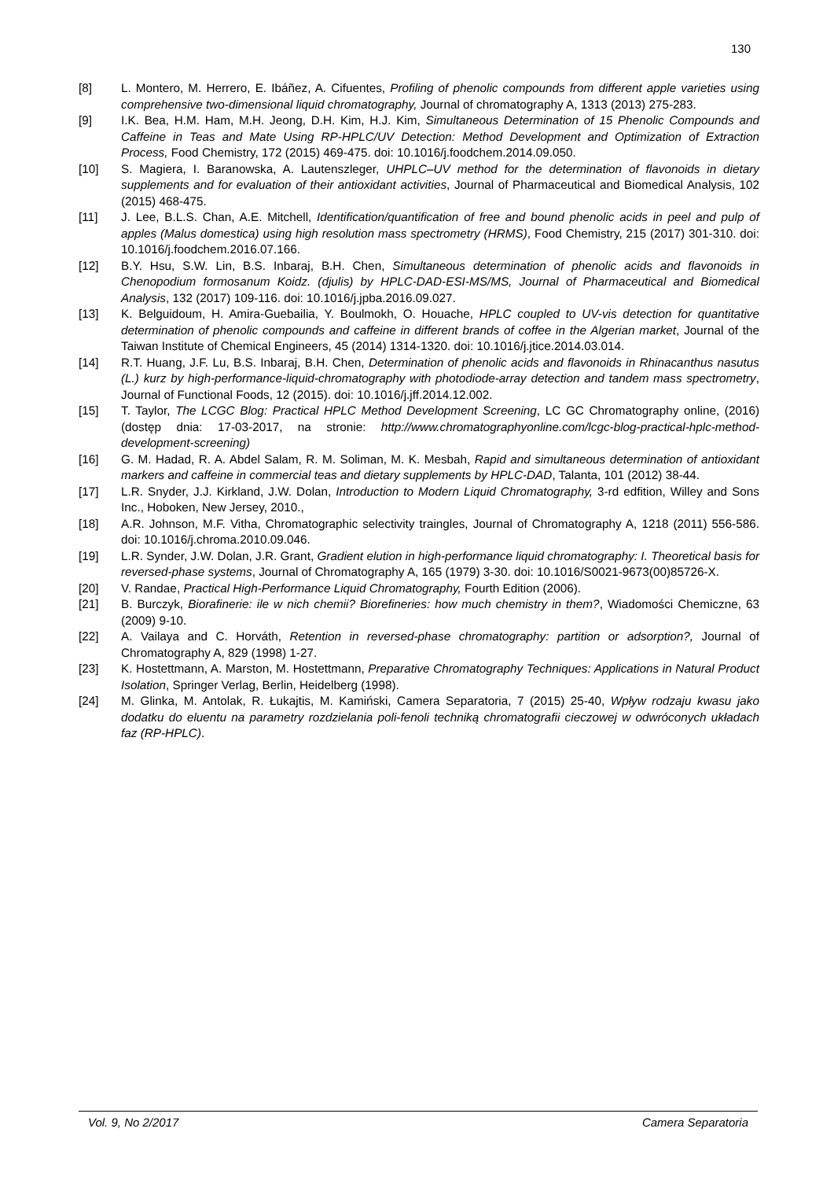130
[8] L. Montero, M. Herrero, E. Ibáñez, A. Cifuentes, Profiling of phenolic compounds from different apple varieties using comprehensive two-dimensional liquid chromatography, Journal of chromatography A, 1313 (2013) 275-283.
[9] I.K. Bea, H.M. Ham, M.H. Jeong, D.H. Kim, H.J. Kim, Simultaneous Determination of 15 Phenolic Compounds and Caffeine in Teas and Mate Using RP-HPLC/UV Detection: Method Development and Optimization of Extraction Process, Food Chemistry, 172 (2015) 469-475. doi: 10.1016/j.foodchem.2014.09.050.
[10] S. Magiera, I. Baranowska, A. Lautenszleger, UHPLC–UV method for the determination of flavonoids in dietary supplements and for evaluation of their antioxidant activities, Journal of Pharmaceutical and Biomedical Analysis, 102 (2015) 468-475.
[11] J. Lee, B.L.S. Chan, A.E. Mitchell, Identification/quantification of free and bound phenolic acids in peel and pulp of apples (Malus domestica) using high resolution mass spectrometry (HRMS), Food Chemistry, 215 (2017) 301-310. doi: 10.1016/j.foodchem.2016.07.166.
[12] B.Y. Hsu, S.W. Lin, B.S. Inbaraj, B.H. Chen, Simultaneous determination of phenolic acids and flavonoids in Chenopodium formosanum Koidz. (djulis) by HPLC-DAD-ESI-MS/MS, Journal of Pharmaceutical and Biomedical Analysis, 132 (2017) 109-116. doi: 10.1016/j.jpba.2016.09.027.
[13] K. Belguidoum, H. Amira-Guebailia, Y. Boulmokh, O. Houache, HPLC coupled to UV-vis detection for quantitative determination of phenolic compounds and caffeine in different brands of coffee in the Algerian market, Journal of the Taiwan Institute of Chemical Engineers, 45 (2014) 1314-1320. doi: 10.1016/j.jtice.2014.03.014.
[14] R.T. Huang, J.F. Lu, B.S. Inbaraj, B.H. Chen, Determination of phenolic acids and flavonoids in Rhinacanthus nasutus (L.) kurz by high-performance-liquid-chromatography with photodiode-array detection and tandem mass spectrometry, Journal of Functional Foods, 12 (2015). doi: 10.1016/j.jff.2014.12.002.
[15] T. Taylor, The LCGC Blog: Practical HPLC Method Development Screening, LC GC Chromatography online, (2016) (dostęp dnia: 17-03-2017, na stronie: http://www.chromatographyonline.com/lcgc-blog-practical-hplc-method-development-screening)
[16] G. M. Hadad, R. A. Abdel Salam, R. M. Soliman, M. K. Mesbah, Rapid and simultaneous determination of antioxidant markers and caffeine in commercial teas and dietary supplements by HPLC-DAD, Talanta, 101 (2012) 38-44.
[17] L.R. Snyder, J.J. Kirkland, J.W. Dolan, Introduction to Modern Liquid Chromatography, 3-rd edfition, Willey and Sons Inc., Hoboken, New Jersey, 2010.,
[18] A.R. Johnson, M.F. Vitha, Chromatographic selectivity traingles, Journal of Chromatography A, 1218 (2011) 556-586. doi: 10.1016/j.chroma.2010.09.046.
[19] L.R. Synder, J.W. Dolan, J.R. Grant, Gradient elution in high-performance liquid chromatography: I. Theoretical basis for reversed-phase systems, Journal of Chromatography A, 165 (1979) 3-30. doi: 10.1016/S0021-9673(00)85726-X.
[20] V. Randae, Practical High-Performance Liquid Chromatography, Fourth Edition (2006).
[21] B. Burczyk, Biorafinerie: ile w nich chemii? Biorefineries: how much chemistry in them?, Wiadomości Chemiczne, 63 (2009) 9-10.
[22] A. Vailaya and C. Horváth, Retention in reversed-phase chromatography: partition or adsorption?, Journal of Chromatography A, 829 (1998) 1-27.
[23] K. Hostettmann, A. Marston, M. Hostettmann, Preparative Chromatography Techniques: Applications in Natural Product Isolation, Springer Verlag, Berlin, Heidelberg (1998).
[24] M. Glinka, M. Antolak, R. Łukajtis, M. Kamiński, Camera Separatoria, 7 (2015) 25-40, Wpływ rodzaju kwasu jako dodatku do eluentu na parametry rozdzielania poli-fenoli techniką chromatografii cieczowej w odwróconych układach faz (RP-HPLC).
Vol. 9, No 2/2017 Camera Separatoria